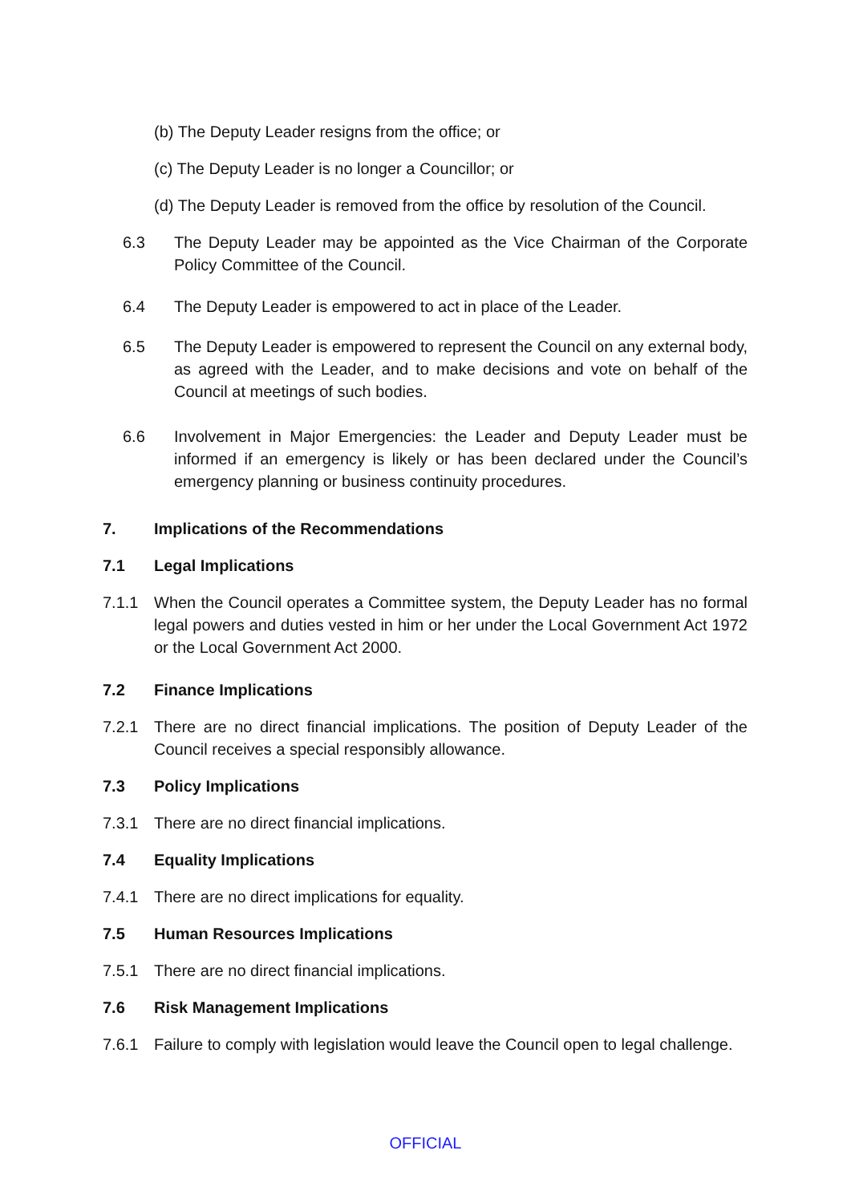(b) The Deputy Leader resigns from the office; or
(c) The Deputy Leader is no longer a Councillor; or
(d) The Deputy Leader is removed from the office by resolution of the Council.
6.3 The Deputy Leader may be appointed as the Vice Chairman of the Corporate Policy Committee of the Council.
6.4 The Deputy Leader is empowered to act in place of the Leader.
6.5 The Deputy Leader is empowered to represent the Council on any external body, as agreed with the Leader, and to make decisions and vote on behalf of the Council at meetings of such bodies.
6.6 Involvement in Major Emergencies: the Leader and Deputy Leader must be informed if an emergency is likely or has been declared under the Council’s emergency planning or business continuity procedures.
7. Implications of the Recommendations
7.1 Legal Implications
7.1.1 When the Council operates a Committee system, the Deputy Leader has no formal legal powers and duties vested in him or her under the Local Government Act 1972 or the Local Government Act 2000.
7.2 Finance Implications
7.2.1 There are no direct financial implications. The position of Deputy Leader of the Council receives a special responsibly allowance.
7.3 Policy Implications
7.3.1 There are no direct financial implications.
7.4 Equality Implications
7.4.1 There are no direct implications for equality.
7.5 Human Resources Implications
7.5.1 There are no direct financial implications.
7.6 Risk Management Implications
7.6.1 Failure to comply with legislation would leave the Council open to legal challenge.
OFFICIAL